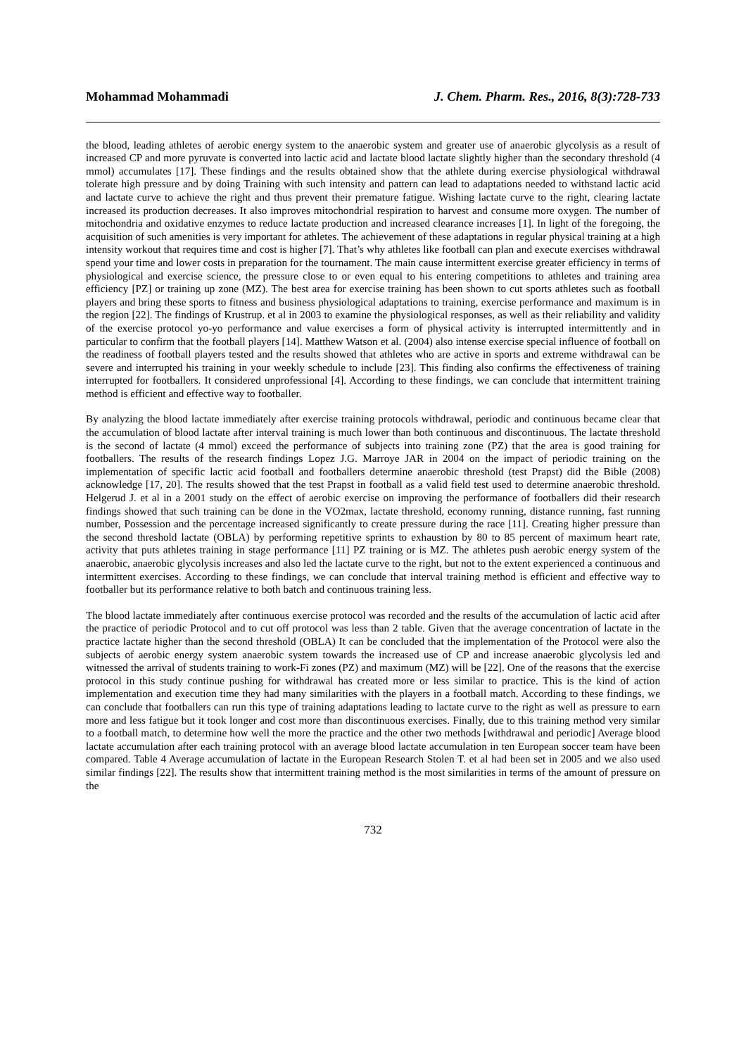Mohammad Mohammadi J. Chem. Pharm. Res., 2016, 8(3):728-733
the blood, leading athletes of aerobic energy system to the anaerobic system and greater use of anaerobic glycolysis as a result of increased CP and more pyruvate is converted into lactic acid and lactate blood lactate slightly higher than the secondary threshold (4 mmol) accumulates [17]. These findings and the results obtained show that the athlete during exercise physiological withdrawal tolerate high pressure and by doing Training with such intensity and pattern can lead to adaptations needed to withstand lactic acid and lactate curve to achieve the right and thus prevent their premature fatigue. Wishing lactate curve to the right, clearing lactate increased its production decreases. It also improves mitochondrial respiration to harvest and consume more oxygen. The number of mitochondria and oxidative enzymes to reduce lactate production and increased clearance increases [1]. In light of the foregoing, the acquisition of such amenities is very important for athletes. The achievement of these adaptations in regular physical training at a high intensity workout that requires time and cost is higher [7]. That’s why athletes like football can plan and execute exercises withdrawal spend your time and lower costs in preparation for the tournament. The main cause intermittent exercise greater efficiency in terms of physiological and exercise science, the pressure close to or even equal to his entering competitions to athletes and training area efficiency [PZ] or training up zone (MZ). The best area for exercise training has been shown to cut sports athletes such as football players and bring these sports to fitness and business physiological adaptations to training, exercise performance and maximum is in the region [22]. The findings of Krustrup. et al in 2003 to examine the physiological responses, as well as their reliability and validity of the exercise protocol yo-yo performance and value exercises a form of physical activity is interrupted intermittently and in particular to confirm that the football players [14]. Matthew Watson et al. (2004) also intense exercise special influence of football on the readiness of football players tested and the results showed that athletes who are active in sports and extreme withdrawal can be severe and interrupted his training in your weekly schedule to include [23]. This finding also confirms the effectiveness of training interrupted for footballers. It considered unprofessional [4]. According to these findings, we can conclude that intermittent training method is efficient and effective way to footballer.
By analyzing the blood lactate immediately after exercise training protocols withdrawal, periodic and continuous became clear that the accumulation of blood lactate after interval training is much lower than both continuous and discontinuous. The lactate threshold is the second of lactate (4 mmol) exceed the performance of subjects into training zone (PZ) that the area is good training for footballers. The results of the research findings Lopez J.G. Marroye JAR in 2004 on the impact of periodic training on the implementation of specific lactic acid football and footballers determine anaerobic threshold (test Prapst) did the Bible (2008) acknowledge [17, 20]. The results showed that the test Prapst in football as a valid field test used to determine anaerobic threshold. Helgerud J. et al in a 2001 study on the effect of aerobic exercise on improving the performance of footballers did their research findings showed that such training can be done in the VO2max, lactate threshold, economy running, distance running, fast running number, Possession and the percentage increased significantly to create pressure during the race [11]. Creating higher pressure than the second threshold lactate (OBLA) by performing repetitive sprints to exhaustion by 80 to 85 percent of maximum heart rate, activity that puts athletes training in stage performance [11] PZ training or is MZ. The athletes push aerobic energy system of the anaerobic, anaerobic glycolysis increases and also led the lactate curve to the right, but not to the extent experienced a continuous and intermittent exercises. According to these findings, we can conclude that interval training method is efficient and effective way to footballer but its performance relative to both batch and continuous training less.
The blood lactate immediately after continuous exercise protocol was recorded and the results of the accumulation of lactic acid after the practice of periodic Protocol and to cut off protocol was less than 2 table. Given that the average concentration of lactate in the practice lactate higher than the second threshold (OBLA) It can be concluded that the implementation of the Protocol were also the subjects of aerobic energy system anaerobic system towards the increased use of CP and increase anaerobic glycolysis led and witnessed the arrival of students training to work-Fi zones (PZ) and maximum (MZ) will be [22]. One of the reasons that the exercise protocol in this study continue pushing for withdrawal has created more or less similar to practice. This is the kind of action implementation and execution time they had many similarities with the players in a football match. According to these findings, we can conclude that footballers can run this type of training adaptations leading to lactate curve to the right as well as pressure to earn more and less fatigue but it took longer and cost more than discontinuous exercises. Finally, due to this training method very similar to a football match, to determine how well the more the practice and the other two methods [withdrawal and periodic] Average blood lactate accumulation after each training protocol with an average blood lactate accumulation in ten European soccer team have been compared. Table 4 Average accumulation of lactate in the European Research Stolen T. et al had been set in 2005 and we also used similar findings [22]. The results show that intermittent training method is the most similarities in terms of the amount of pressure on the
732